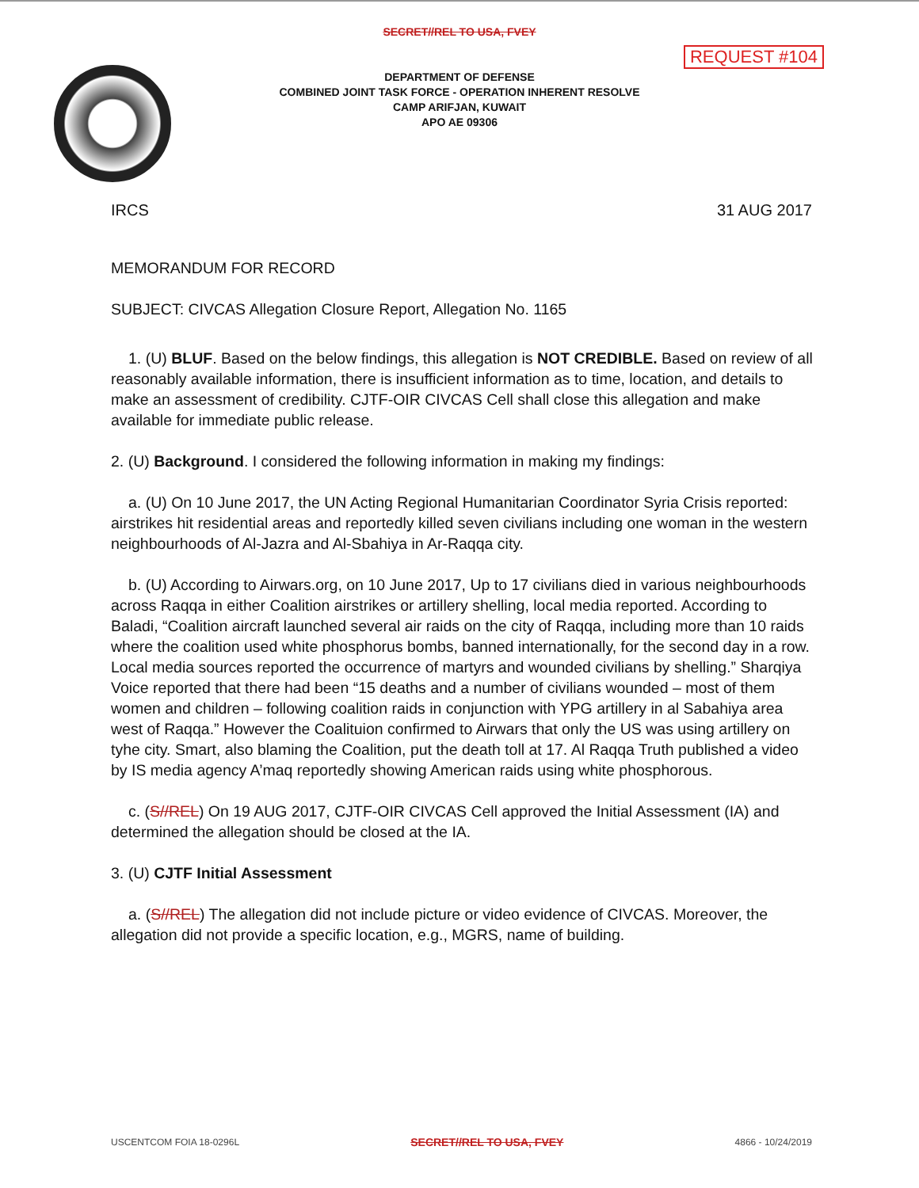SECRET//REL TO USA, FVEY
REQUEST #104
DEPARTMENT OF DEFENSE
COMBINED JOINT TASK FORCE - OPERATION INHERENT RESOLVE
CAMP ARIFJAN, KUWAIT
APO AE 09306
IRCS 31 AUG 2017
MEMORANDUM FOR RECORD
SUBJECT: CIVCAS Allegation Closure Report, Allegation No. 1165
1. (U) BLUF. Based on the below findings, this allegation is NOT CREDIBLE. Based on review of all reasonably available information, there is insufficient information as to time, location, and details to make an assessment of credibility. CJTF-OIR CIVCAS Cell shall close this allegation and make available for immediate public release.
2. (U) Background. I considered the following information in making my findings:
a. (U) On 10 June 2017, the UN Acting Regional Humanitarian Coordinator Syria Crisis reported: airstrikes hit residential areas and reportedly killed seven civilians including one woman in the western neighbourhoods of Al-Jazra and Al-Sbahiya in Ar-Raqqa city.
b. (U) According to Airwars.org, on 10 June 2017, Up to 17 civilians died in various neighbourhoods across Raqqa in either Coalition airstrikes or artillery shelling, local media reported. According to Baladi, “Coalition aircraft launched several air raids on the city of Raqqa, including more than 10 raids where the coalition used white phosphorus bombs, banned internationally, for the second day in a row. Local media sources reported the occurrence of martyrs and wounded civilians by shelling.” Sharqiya Voice reported that there had been “15 deaths and a number of civilians wounded – most of them women and children – following coalition raids in conjunction with YPG artillery in al Sabahiya area west of Raqqa.” However the Coalituion confirmed to Airwars that only the US was using artillery on tyhe city. Smart, also blaming the Coalition, put the death toll at 17. Al Raqqa Truth published a video by IS media agency A’maq reportedly showing American raids using white phosphorous.
c. (S//REL) On 19 AUG 2017, CJTF-OIR CIVCAS Cell approved the Initial Assessment (IA) and determined the allegation should be closed at the IA.
3. (U) CJTF Initial Assessment
a. (S//REL) The allegation did not include picture or video evidence of CIVCAS. Moreover, the allegation did not provide a specific location, e.g., MGRS, name of building.
USCENTCOM FOIA 18-0296L SECRET//REL TO USA, FVEY 4866 - 10/24/2019